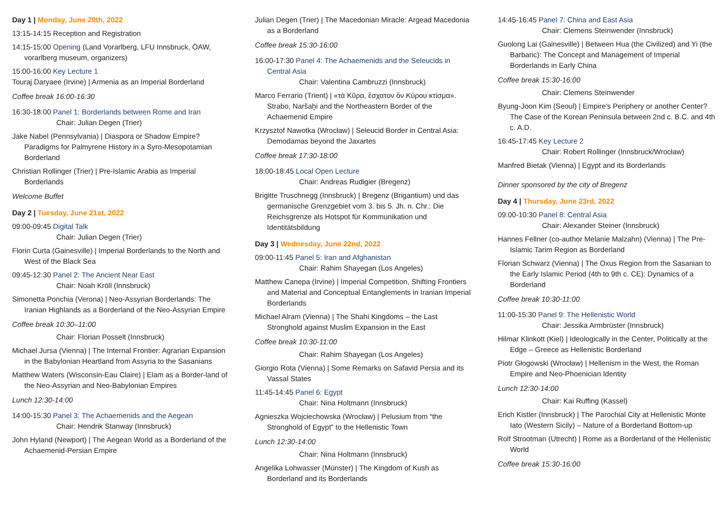Day 1 | Monday, June 20th, 2022
13:15-14:15 Reception and Registration
14:15-15:00 Opening (Land Vorarlberg, LFU Innsbruck, ÖAW, vorarlberg museum, organizers)
15:00-16:00 Key Lecture 1
Touraj Daryaee (Irvine) | Armenia as an Imperial Borderland
Coffee break 16:00-16:30
16:30-18:00 Panel 1: Borderlands between Rome and Iran
Chair: Julian Degen (Trier)
Jake Nabel (Pennsylvania) | Diaspora or Shadow Empire? Paradigms for Palmyrene History in a Syro-Mesopotamian Borderland
Christian Rollinger (Trier) | Pre-Islamic Arabia as Imperial Borderlands
Welcome Buffet
Day 2 | Tuesday, June 21st, 2022
09:00-09:45 Digital Talk
Chair: Julian Degen (Trier)
Florin Curta (Gainesville) | Imperial Borderlands to the North and West of the Black Sea
09:45-12:30 Panel 2: The Ancient Near East
Chair: Noah Kröll (Innsbruck)
Simonetta Ponchia (Verona) | Neo-Assyrian Borderlands: The Iranian Highlands as a Borderland of the Neo-Assyrian Empire
Coffee break 10:30–11:00
Chair: Florian Posselt (Innsbruck)
Michael Jursa (Vienna) | The Internal Frontier: Agrarian Expansion in the Babylonian Heartland from Assyria to the Sasanians
Matthew Waters (Wisconsin-Eau Claire) | Elam as a Border-land of the Neo-Assyrian and Neo-Babylonian Empires
Lunch 12:30-14:00
14:00-15:30 Panel 3: The Achaemenids and the Aegean
Chair: Hendrik Stanway (Innsbruck)
John Hyland (Newport) | The Aegean World as a Borderland of the Achaemenid-Persian Empire
Julian Degen (Trier) | The Macedonian Miracle: Argead Macedonia as a Borderland
Coffee break 15:30-16:00
16:00-17:30 Panel 4: The Achaemenids and the Seleucids in Central Asia
Chair: Valentina Cambruzzi (Innsbruck)
Marco Ferrario (Trient) | «τὰ Κῦρα, ἔσχατον ὂν Κύρου κτίσμα». Strabo, Naršaḫi and the Northeastern Border of the Achaemenid Empire
Krzysztof Nawotka (Wrocław) | Seleucid Border in Central Asia: Demodamas beyond the Jaxartes
Coffee break 17:30-18:00
18:00-18:45 Local Open Lecture
Chair: Andreas Rudigier (Bregenz)
Brigitte Truschnegg (Innsbruck) | Bregenz (Brigantium) und das germanische Grenzgebiet vom 3. bis 5. Jh. n. Chr.: Die Reichsgrenze als Hotspot für Kommunikation und Identitätsbildung
Day 3 | Wednesday, June 22nd, 2022
09:00-11:45 Panel 5: Iran and Afghanistan
Chair: Rahim Shayegan (Los Angeles)
Matthew Canepa (Irvine) | Imperial Competition, Shifting Frontiers and Material and Conceptual Entanglements in Iranian Imperial Borderlands
Michael Alram (Vienna) | The Shahi Kingdoms – the Last Stronghold against Muslim Expansion in the East
Coffee break 10:30-11:00
Chair: Rahim Shayegan (Los Angeles)
Giorgio Rota (Vienna) | Some Remarks on Safavid Persia and its Vassal States
11:45-14:45 Panel 6: Egypt
Chair: Nina Holtmann (Innsbruck)
Agnieszka Wojciechowska (Wrocław) | Pelusium from “the Stronghold of Egypt” to the Hellenistic Town
Lunch 12:30-14:00
Chair: Nina Holtmann (Innsbruck)
Angelika Lohwasser (Münster) | The Kingdom of Kush as Borderland and its Borderlands
14:45-16:45 Panel 7: China and East Asia
Chair: Clemens Steinwender (Innsbruck)
Guolong Lai (Gainesville) | Between Hua (the Civilized) and Yi (the Barbaric): The Concept and Management of Imperial Borderlands in Early China
Coffee break 15:30-16:00
Chair: Clemens Steinwender
Byung-Joon Kim (Seoul) | Empire’s Periphery or another Center? The Case of the Korean Peninsula between 2nd c. B.C. and 4th c. A.D.
16:45-17:45 Key Lecture 2
Chair: Robert Rollinger (Innsbruck/Wrocław)
Manfred Bietak (Vienna) | Egypt and its Borderlands
Dinner sponsored by the city of Bregenz
Day 4 | Thursday, June 23rd, 2022
09:00-10:30 Panel 8: Central Asia
Chair: Alexander Steiner (Innsbruck)
Hannes Fellner (co-author Melanie Malzahn) (Vienna) | The Pre-Islamic Tarim Region as Borderland
Florian Schwarz (Vienna) | The Oxus Region from the Sasanian to the Early Islamic Period (4th to 9th c. CE): Dynamics of a Borderland
Coffee break 10:30-11:00
11:00-15:30 Panel 9: The Hellenistic World
Chair: Jessika Armbrüster (Innsbruck)
Hilmar Klinkott (Kiel) | Ideologically in the Center, Politically at the Edge – Greece as Hellenistic Borderland
Piotr Głogowski (Wrocław) | Hellenism in the West, the Roman Empire and Neo-Phoenician Identity
Lunch 12:30-14:00
Chair: Kai Ruffing (Kassel)
Erich Kistler (Innsbruck) | The Parochial City at Hellenistic Monte Iato (Western Sicily) – Nature of a Borderland Bottom-up
Rolf Strootman (Utrecht) | Rome as a Borderland of the Hellenistic World
Coffee break 15:30-16:00